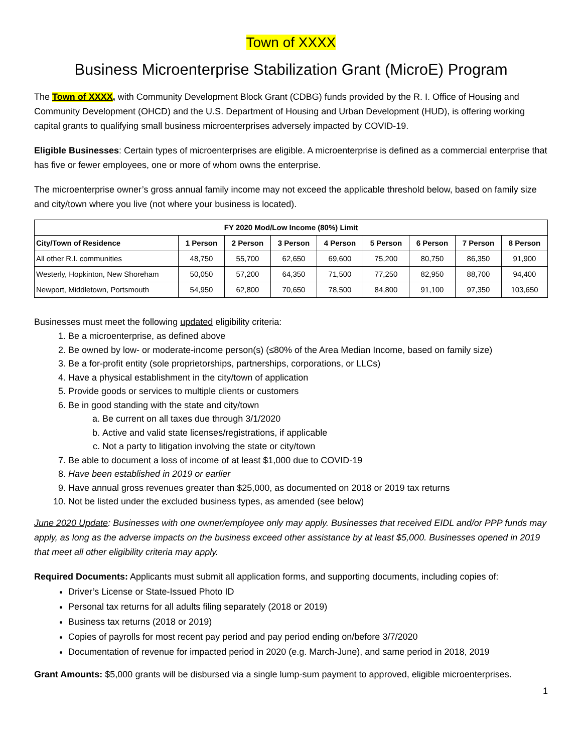Town of XXXX
Business Microenterprise Stabilization Grant (MicroE) Program
The Town of XXXX, with Community Development Block Grant (CDBG) funds provided by the R. I. Office of Housing and Community Development (OHCD) and the U.S. Department of Housing and Urban Development (HUD), is offering working capital grants to qualifying small business microenterprises adversely impacted by COVID-19.
Eligible Businesses: Certain types of microenterprises are eligible. A microenterprise is defined as a commercial enterprise that has five or fewer employees, one or more of whom owns the enterprise.
The microenterprise owner’s gross annual family income may not exceed the applicable threshold below, based on family size and city/town where you live (not where your business is located).
| FY 2020 Mod/Low Income (80%) Limit | | | | | | | | |
| --- | --- | --- | --- | --- | --- | --- | --- | --- |
| City/Town of Residence | 1 Person | 2 Person | 3 Person | 4 Person | 5 Person | 6 Person | 7 Person | 8 Person |
| All other R.I. communities | 48,750 | 55,700 | 62,650 | 69,600 | 75,200 | 80,750 | 86,350 | 91,900 |
| Westerly, Hopkinton, New Shoreham | 50,050 | 57,200 | 64,350 | 71,500 | 77,250 | 82,950 | 88,700 | 94,400 |
| Newport, Middletown, Portsmouth | 54,950 | 62,800 | 70,650 | 78,500 | 84,800 | 91,100 | 97,350 | 103,650 |
Businesses must meet the following updated eligibility criteria:
1. Be a microenterprise, as defined above
2. Be owned by low- or moderate-income person(s) (≤80% of the Area Median Income, based on family size)
3. Be a for-profit entity (sole proprietorships, partnerships, corporations, or LLCs)
4. Have a physical establishment in the city/town of application
5. Provide goods or services to multiple clients or customers
6. Be in good standing with the state and city/town
a. Be current on all taxes due through 3/1/2020
b. Active and valid state licenses/registrations, if applicable
c. Not a party to litigation involving the state or city/town
7. Be able to document a loss of income of at least $1,000 due to COVID-19
8. Have been established in 2019 or earlier
9. Have annual gross revenues greater than $25,000, as documented on 2018 or 2019 tax returns
10. Not be listed under the excluded business types, as amended (see below)
June 2020 Update: Businesses with one owner/employee only may apply. Businesses that received EIDL and/or PPP funds may apply, as long as the adverse impacts on the business exceed other assistance by at least $5,000. Businesses opened in 2019 that meet all other eligibility criteria may apply.
Required Documents: Applicants must submit all application forms, and supporting documents, including copies of:
Driver’s License or State-Issued Photo ID
Personal tax returns for all adults filing separately (2018 or 2019)
Business tax returns (2018 or 2019)
Copies of payrolls for most recent pay period and pay period ending on/before 3/7/2020
Documentation of revenue for impacted period in 2020 (e.g. March-June), and same period in 2018, 2019
Grant Amounts: $5,000 grants will be disbursed via a single lump-sum payment to approved, eligible microenterprises.
1